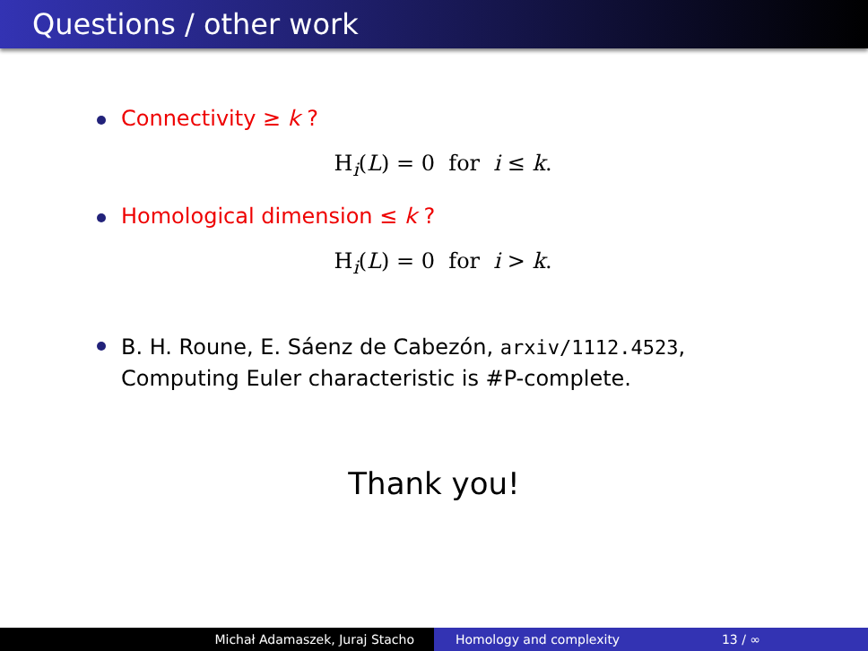Questions / other work
Connectivity ≥ k ?
H<sub>i</sub>(L) = 0 for i ≤ k.
Homological dimension ≤ k ?
H<sub>i</sub>(L) = 0 for i > k.
B. H. Roune, E. Sáenz de Cabezón, arxiv/1112.4523,
Computing Euler characteristic is #P-complete.
Thank you!
Michał Adamaszek, Juraj Stacho Homology and complexity 13 / ∞